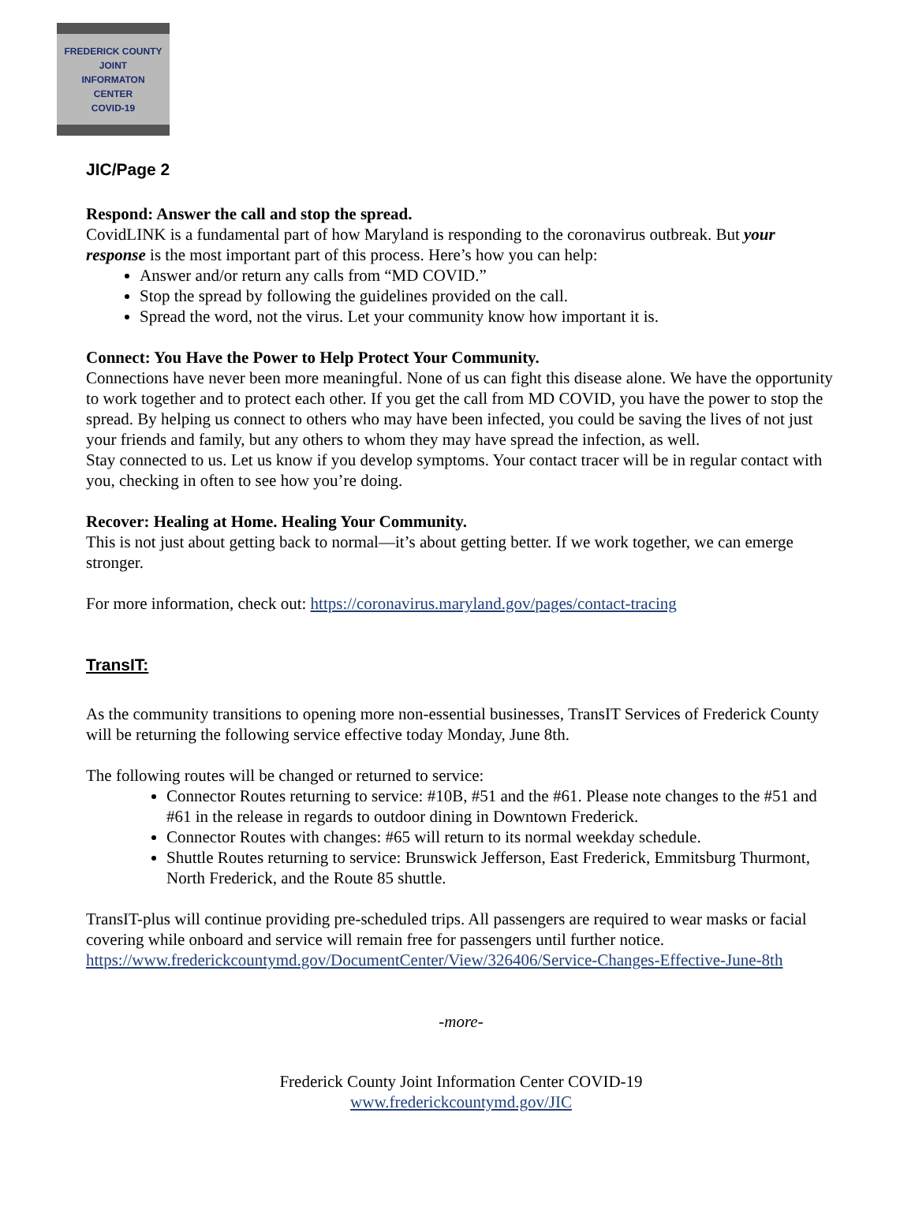FREDERICK COUNTY
JOINT
INFORMATON
CENTER
COVID-19
JIC/Page 2
Respond: Answer the call and stop the spread.
CovidLINK is a fundamental part of how Maryland is responding to the coronavirus outbreak. But your response is the most important part of this process. Here’s how you can help:
Answer and/or return any calls from “MD COVID.”
Stop the spread by following the guidelines provided on the call.
Spread the word, not the virus. Let your community know how important it is.
Connect: You Have the Power to Help Protect Your Community.
Connections have never been more meaningful. None of us can fight this disease alone. We have the opportunity to work together and to protect each other. If you get the call from MD COVID, you have the power to stop the spread. By helping us connect to others who may have been infected, you could be saving the lives of not just your friends and family, but any others to whom they may have spread the infection, as well.
Stay connected to us. Let us know if you develop symptoms. Your contact tracer will be in regular contact with you, checking in often to see how you’re doing.
Recover: Healing at Home. Healing Your Community.
This is not just about getting back to normal—it’s about getting better. If we work together, we can emerge stronger.
For more information, check out: https://coronavirus.maryland.gov/pages/contact-tracing
TransIT:
As the community transitions to opening more non-essential businesses, TransIT Services of Frederick County will be returning the following service effective today Monday, June 8th.
The following routes will be changed or returned to service:
Connector Routes returning to service: #10B, #51 and the #61. Please note changes to the #51 and #61 in the release in regards to outdoor dining in Downtown Frederick.
Connector Routes with changes: #65 will return to its normal weekday schedule.
Shuttle Routes returning to service: Brunswick Jefferson, East Frederick, Emmitsburg Thurmont, North Frederick, and the Route 85 shuttle.
TransIT-plus will continue providing pre-scheduled trips. All passengers are required to wear masks or facial covering while onboard and service will remain free for passengers until further notice. https://www.frederickcountymd.gov/DocumentCenter/View/326406/Service-Changes-Effective-June-8th
-more-
Frederick County Joint Information Center COVID-19
www.frederickcountymd.gov/JIC